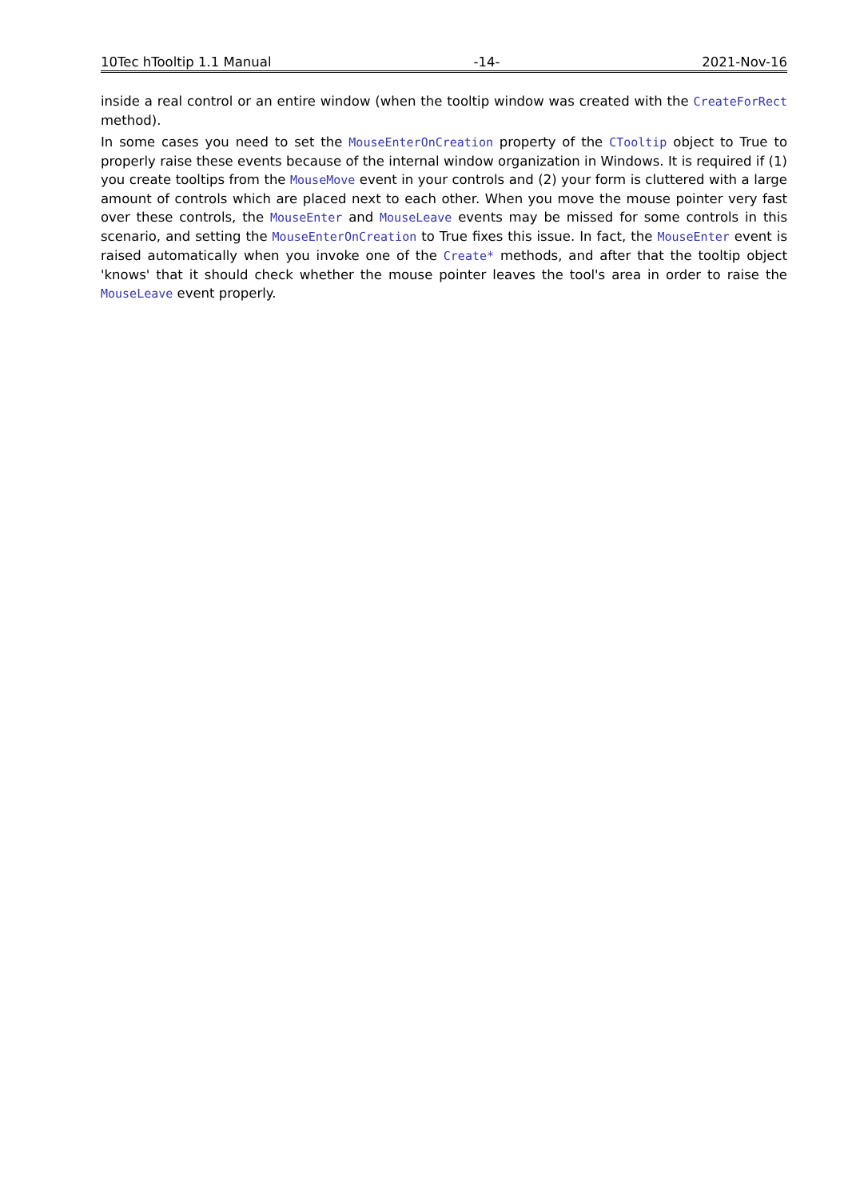10Tec hTooltip 1.1 Manual -14- 2021-Nov-16
inside a real control or an entire window (when the tooltip window was created with the CreateForRect method).
In some cases you need to set the MouseEnterOnCreation property of the CTooltip object to True to properly raise these events because of the internal window organization in Windows. It is required if (1) you create tooltips from the MouseMove event in your controls and (2) your form is cluttered with a large amount of controls which are placed next to each other. When you move the mouse pointer very fast over these controls, the MouseEnter and MouseLeave events may be missed for some controls in this scenario, and setting the MouseEnterOnCreation to True fixes this issue. In fact, the MouseEnter event is raised automatically when you invoke one of the Create* methods, and after that the tooltip object 'knows' that it should check whether the mouse pointer leaves the tool's area in order to raise the MouseLeave event properly.